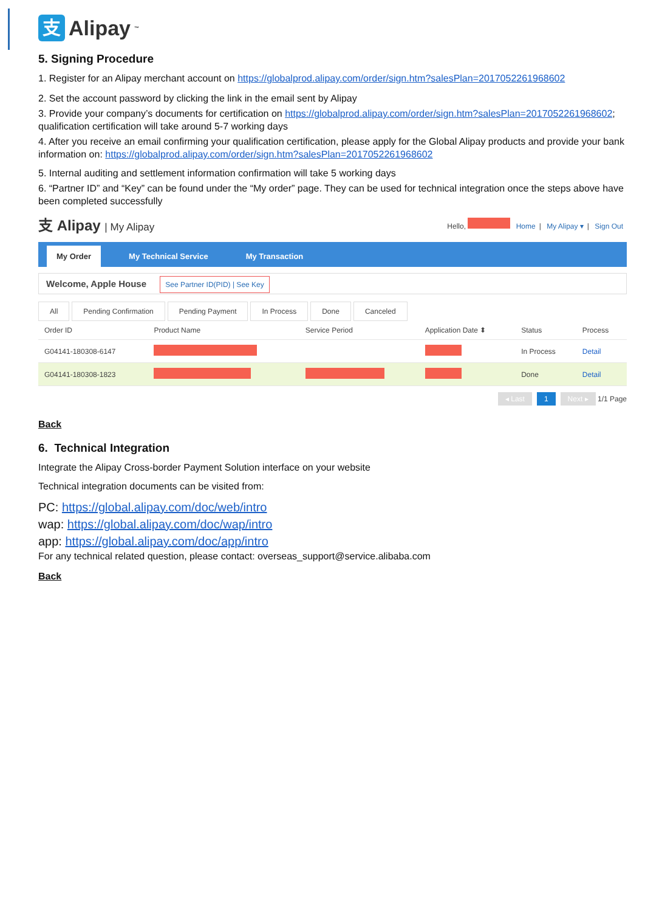支 Alipay<sup>™</sup>
5. Signing Procedure
1. Register for an Alipay merchant account on https://globalprod.alipay.com/order/sign.htm?salesPlan=2017052261968602
2. Set the account password by clicking the link in the email sent by Alipay
3. Provide your company’s documents for certification on https://globalprod.alipay.com/order/sign.htm?salesPlan=2017052261968602; qualification certification will take around 5-7 working days
4. After you receive an email confirming your qualification certification, please apply for the Global Alipay products and provide your bank information on: https://globalprod.alipay.com/order/sign.htm?salesPlan=2017052261968602
5. Internal auditing and settlement information confirmation will take 5 working days
6. “Partner ID” and “Key” can be found under the “My order” page. They can be used for technical integration once the steps above have been completed successfully
支 Alipay | My Alipay
Hello, Home | My Alipay ▾ | Sign Out
My Order My Technical Service My Transaction
Welcome, Apple House See Partner ID(PID) | See Key
All Pending Confirmation Pending Payment In Process Done Canceled
| Order ID | Product Name | Service Period | Application Date ⬍ | Status | Process |
| --- | --- | --- | --- | --- | --- |
| G04141-180308-6147 | | | | In Process | Detail |
| G04141-180308-1823 | | | | Done | Detail |
◂ Last 1 Next ▸ 1/1 Page
Back
6. Technical Integration
Integrate the Alipay Cross-border Payment Solution interface on your website
Technical integration documents can be visited from:
PC: https://global.alipay.com/doc/web/intro
wap: https://global.alipay.com/doc/wap/intro
app: https://global.alipay.com/doc/app/intro
For any technical related question, please contact: overseas_support@service.alibaba.com
Back